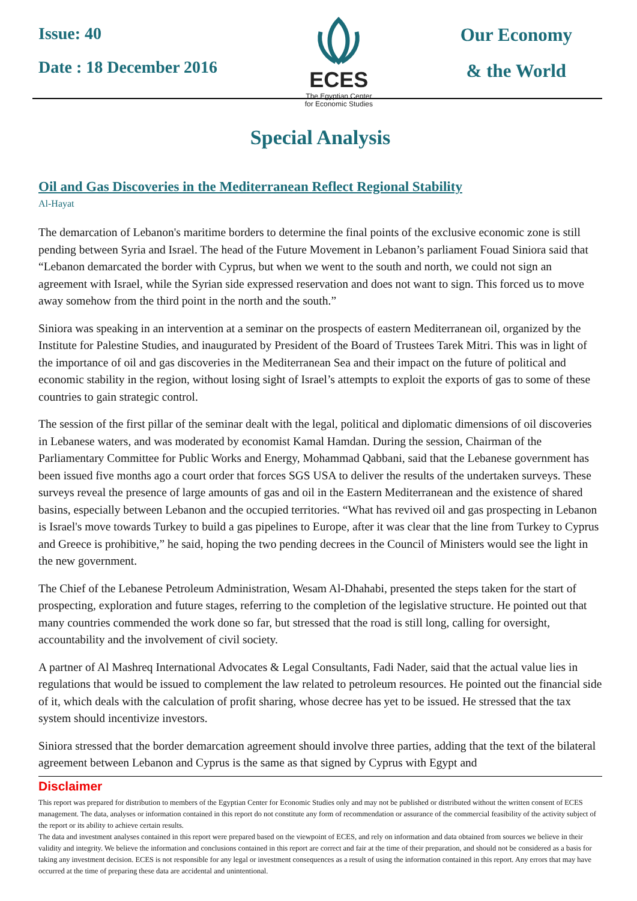Issue: 40
Date : 18 December 2016
ECES
The Egyptian Center
for Economic Studies
Our Economy
& the World
Special Analysis
Oil and Gas Discoveries in the Mediterranean Reflect Regional Stability
Al-Hayat
The demarcation of Lebanon's maritime borders to determine the final points of the exclusive economic zone is still pending between Syria and Israel. The head of the Future Movement in Lebanon’s parliament Fouad Siniora said that “Lebanon demarcated the border with Cyprus, but when we went to the south and north, we could not sign an agreement with Israel, while the Syrian side expressed reservation and does not want to sign. This forced us to move away somehow from the third point in the north and the south.”
Siniora was speaking in an intervention at a seminar on the prospects of eastern Mediterranean oil, organized by the Institute for Palestine Studies, and inaugurated by President of the Board of Trustees Tarek Mitri. This was in light of the importance of oil and gas discoveries in the Mediterranean Sea and their impact on the future of political and economic stability in the region, without losing sight of Israel’s attempts to exploit the exports of gas to some of these countries to gain strategic control.
The session of the first pillar of the seminar dealt with the legal, political and diplomatic dimensions of oil discoveries in Lebanese waters, and was moderated by economist Kamal Hamdan. During the session, Chairman of the Parliamentary Committee for Public Works and Energy, Mohammad Qabbani, said that the Lebanese government has been issued five months ago a court order that forces SGS USA to deliver the results of the undertaken surveys. These surveys reveal the presence of large amounts of gas and oil in the Eastern Mediterranean and the existence of shared basins, especially between Lebanon and the occupied territories. “What has revived oil and gas prospecting in Lebanon is Israel's move towards Turkey to build a gas pipelines to Europe, after it was clear that the line from Turkey to Cyprus and Greece is prohibitive,” he said, hoping the two pending decrees in the Council of Ministers would see the light in the new government.
The Chief of the Lebanese Petroleum Administration, Wesam Al-Dhahabi, presented the steps taken for the start of prospecting, exploration and future stages, referring to the completion of the legislative structure. He pointed out that many countries commended the work done so far, but stressed that the road is still long, calling for oversight, accountability and the involvement of civil society.
A partner of Al Mashreq International Advocates & Legal Consultants, Fadi Nader, said that the actual value lies in regulations that would be issued to complement the law related to petroleum resources. He pointed out the financial side of it, which deals with the calculation of profit sharing, whose decree has yet to be issued. He stressed that the tax system should incentivize investors.
Siniora stressed that the border demarcation agreement should involve three parties, adding that the text of the bilateral agreement between Lebanon and Cyprus is the same as that signed by Cyprus with Egypt and
Disclaimer
This report was prepared for distribution to members of the Egyptian Center for Economic Studies only and may not be published or distributed without the written consent of ECES management. The data, analyses or information contained in this report do not constitute any form of recommendation or assurance of the commercial feasibility of the activity subject of the report or its ability to achieve certain results.
The data and investment analyses contained in this report were prepared based on the viewpoint of ECES, and rely on information and data obtained from sources we believe in their validity and integrity. We believe the information and conclusions contained in this report are correct and fair at the time of their preparation, and should not be considered as a basis for taking any investment decision. ECES is not responsible for any legal or investment consequences as a result of using the information contained in this report. Any errors that may have occurred at the time of preparing these data are accidental and unintentional.